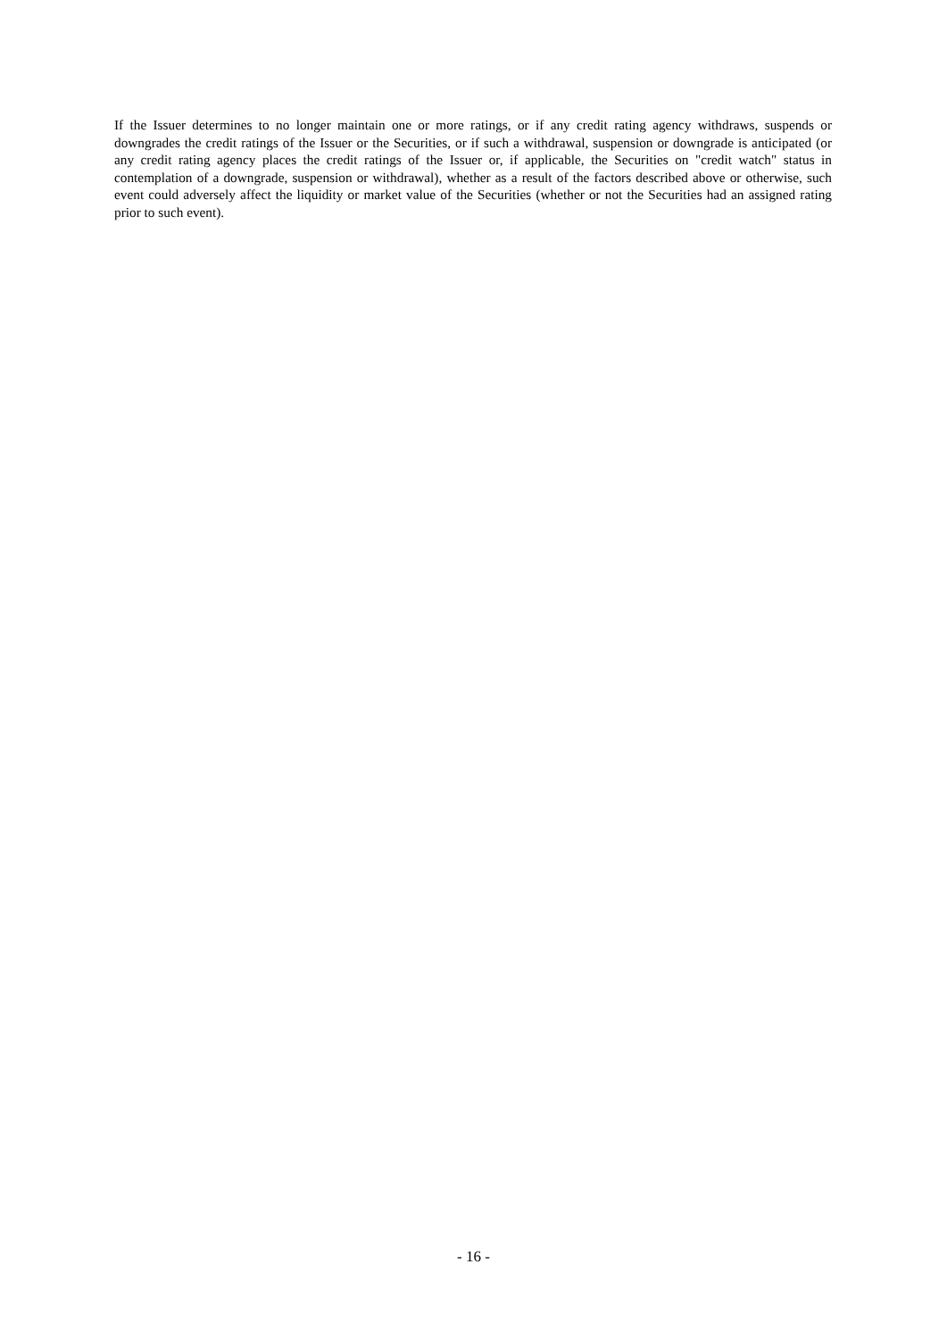If the Issuer determines to no longer maintain one or more ratings, or if any credit rating agency withdraws, suspends or downgrades the credit ratings of the Issuer or the Securities, or if such a withdrawal, suspension or downgrade is anticipated (or any credit rating agency places the credit ratings of the Issuer or, if applicable, the Securities on "credit watch" status in contemplation of a downgrade, suspension or withdrawal), whether as a result of the factors described above or otherwise, such event could adversely affect the liquidity or market value of the Securities (whether or not the Securities had an assigned rating prior to such event).
- 16 -